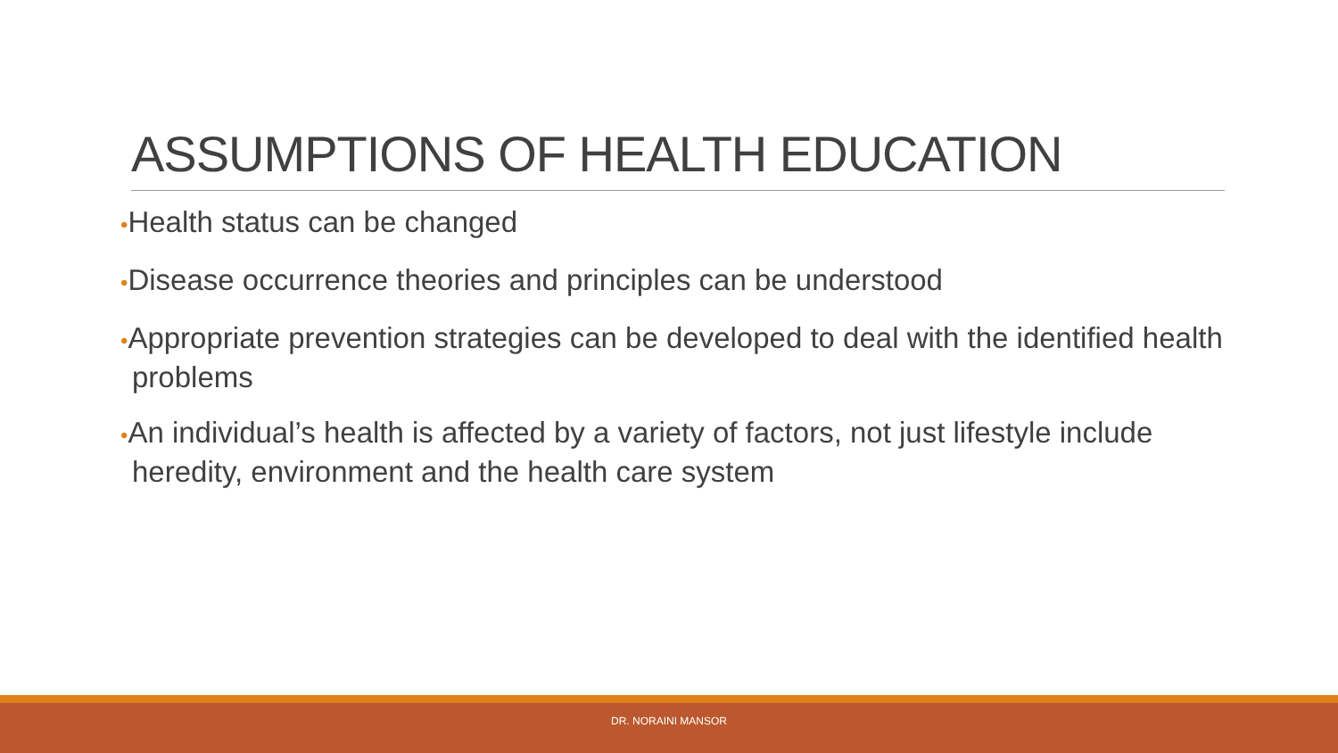ASSUMPTIONS OF HEALTH EDUCATION
•Health status can be changed
•Disease occurrence theories and principles can be understood
•Appropriate prevention strategies can be developed to deal with the identified health problems
•An individual’s health is affected by a variety of factors, not just lifestyle include heredity, environment and the health care system
DR. NORAINI MANSOR